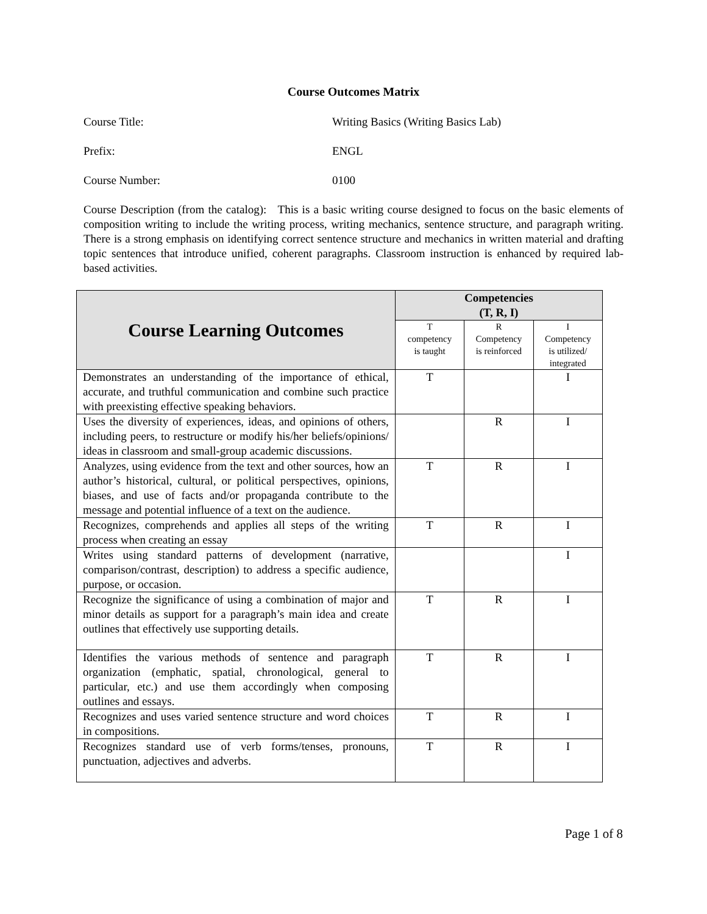Course Outcomes Matrix
Course Title: Writing Basics (Writing Basics Lab)
Prefix: ENGL
Course Number: 0100
Course Description (from the catalog): This is a basic writing course designed to focus on the basic elements of composition writing to include the writing process, writing mechanics, sentence structure, and paragraph writing. There is a strong emphasis on identifying correct sentence structure and mechanics in written material and drafting topic sentences that introduce unified, coherent paragraphs. Classroom instruction is enhanced by required lab-based activities.
| Course Learning Outcomes | Competencies (T, R, I) | | |
| --- | --- | --- | --- |
| | T competency is taught | R Competency is reinforced | I Competency is utilized/ integrated |
| Demonstrates an understanding of the importance of ethical, accurate, and truthful communication and combine such practice with preexisting effective speaking behaviors. | T | | I |
| Uses the diversity of experiences, ideas, and opinions of others, including peers, to restructure or modify his/her beliefs/opinions/ ideas in classroom and small-group academic discussions. | | R | I |
| Analyzes, using evidence from the text and other sources, how an author’s historical, cultural, or political perspectives, opinions, biases, and use of facts and/or propaganda contribute to the message and potential influence of a text on the audience. | T | R | I |
| Recognizes, comprehends and applies all steps of the writing process when creating an essay | T | R | I |
| Writes using standard patterns of development (narrative, comparison/contrast, description) to address a specific audience, purpose, or occasion. | | | I |
| Recognize the significance of using a combination of major and minor details as support for a paragraph’s main idea and create outlines that effectively use supporting details. | T | R | I |
| Identifies the various methods of sentence and paragraph organization (emphatic, spatial, chronological, general to particular, etc.) and use them accordingly when composing outlines and essays. | T | R | I |
| Recognizes and uses varied sentence structure and word choices in compositions. | T | R | I |
| Recognizes standard use of verb forms/tenses, pronouns, punctuation, adjectives and adverbs. | T | R | I |
Page 1 of 8